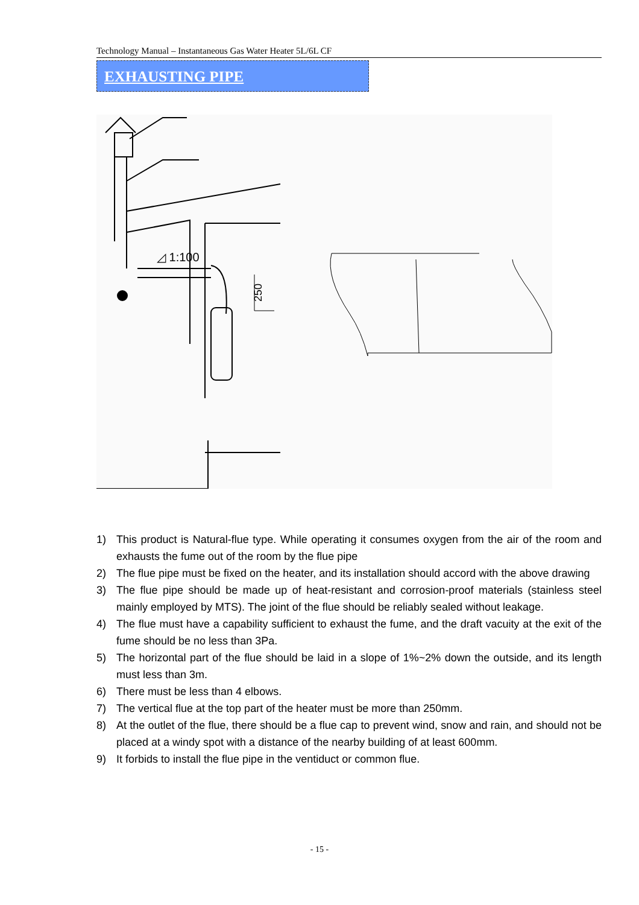Technology Manual – Instantaneous Gas Water Heater 5L/6L CF
EXHAUSTING PIPE
◿ 1:100
250
1) This product is Natural-flue type. While operating it consumes oxygen from the air of the room and exhausts the fume out of the room by the flue pipe
2) The flue pipe must be fixed on the heater, and its installation should accord with the above drawing
3) The flue pipe should be made up of heat-resistant and corrosion-proof materials (stainless steel mainly employed by MTS). The joint of the flue should be reliably sealed without leakage.
4) The flue must have a capability sufficient to exhaust the fume, and the draft vacuity at the exit of the fume should be no less than 3Pa.
5) The horizontal part of the flue should be laid in a slope of 1%~2% down the outside, and its length must less than 3m.
6) There must be less than 4 elbows.
7) The vertical flue at the top part of the heater must be more than 250mm.
8) At the outlet of the flue, there should be a flue cap to prevent wind, snow and rain, and should not be placed at a windy spot with a distance of the nearby building of at least 600mm.
9) It forbids to install the flue pipe in the ventiduct or common flue.
- 15 -